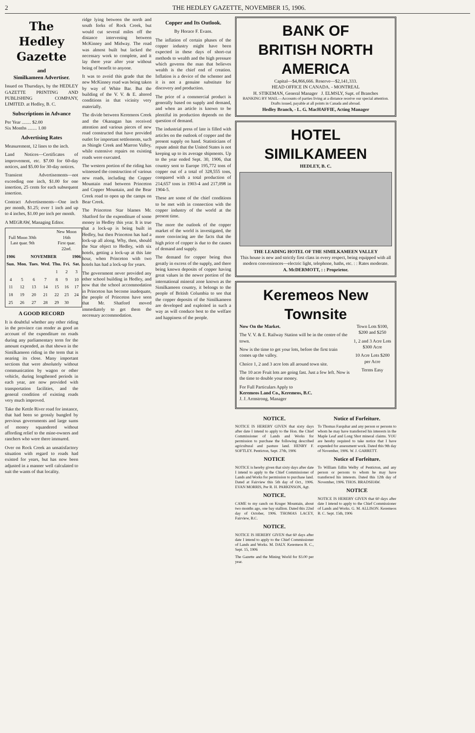2 THE HEDLEY GAZETTE, NOVEMBER 15, 1906.
The Hedley Gazette
and
Similkameen Advertiser.
Issued on Thursdays, by the HEDLEY GAZETTE PRINTING AND PUBLISHING COMPANY, LIMITED. at Hedley, B. C.
Subscriptions in Advance
Per Year ........ $2.00
Six Months ........ 1.00
Advertising Rates
Measurement, 12 lines to the inch.
Land Notices—Certificates of improvement, etc. $7.00 for 60-day notices, and $5.00 for 30-day notices.
Transient Advertisements—not exceeding one inch, $1.00 for one insertion, 25 cents for each subsequent insertion.
Contract Advertisements—One inch per month, $1.25; over 1 inch and up to 4 inches, $1.00 per inch per month.
A MEGRAW, Managing Editor.
| Full Moon 30th Last quar. 9th | | | | New Moon 16th First quar. 22nd. | | |
| 1906 | NOVEMBER | | | | | 1906 |
| Sun. | Mon. | Tues. | Wed. | Thu. | Fri. | Sat. |
| | | | | 1 | 2 | 3 |
| 4 | 5 | 6 | 7 | 8 | 9 | 10 |
| 11 | 12 | 13 | 14 | 15 | 16 | 17 |
| 18 | 19 | 20 | 21 | 22 | 23 | 24 |
| 25 | 26 | 27 | 28 | 29 | 30 | |
A GOOD RECORD
It is doubtful whether any other riding in the province can render as good an account of the expenditure on roads during any parliamentary term for the amount expended, as that shown in the Similkameen riding in the term that is nearing its close. Many important sections that were absolutely without communication by wagon or other vehicle, during lengthened periods in each year, are now provided with transportation facilities, and the general condition of existing roads very much improved.
Take the Kettle River road for instance, that had been so grossly bungled by previous governments and large sums of money squandered without affording relief to the mine-owners and ranchers who were there immured.
Over on Rock Creek an unsatisfactory situation with regard to roads had existed for years, but has now been adjusted in a manner well calculated to suit the wants of that locality.
ridge lying between the north and south forks of Rock Creek, but would cut several miles off the distance intervening between McKinney and Midway. The road was almost built but lacked the necessary work to complete, and it lay there year after year without being of benefit to anyone.
It was to avoid this grade that the new McKinney road was being taken by way of White Bar. But the building of the V. V. & E. altered conditions in that vicinity very materially.
The divide between Keremeos Creek and the Okanagan has received attention and various pieces of new road constructed that have provided outlet for important settlements, such as Shingle Creek and Marron Valley, while extensive repairs on existing roads were executed.
The western portion of the riding has witnessed the construction of various new roads, including the Copper Mountain road between Princeton and Copper Mountain, and the Bear Creek road to open up the camps on Bear Creek.
The Princeton Star blames Mr. Shatford for the expenditure of some money in Hedley this year. It is true that a lock-up is being built in Hedley, but then Princeton has had a lock-up all along. Why, then, should the Star object to Hedley, with six hotels, getting a lock-up at this late hour, when Princeton with two hotels has had a lock-up for years.
The government never provided any other school building in Hedley, and now that the school accommodation in Princeton has become inadequate, the people of Princeton have seen that Mr. Shatford moved immediately to get them the necessary accommodation.
Copper and Its Outlook.
By Horace F. Evans.
The inflation of certain phases of the copper industry might have been expected in these days of short-cut methods to wealth and the high pressure which governs the man that believes wealth is the chief end of creation. Inflation is a device of the schemer and it is not a genuine substitute for discovery and production.
The price of a commercial product is generally based on supply and demand, and when an article is known to be plentiful its production depends on the question of demand.
The industrial press of late is filled with articles on the outlook of copper and the present supply on hand. Statisticians of repute admit that the United States is not keeping up to its average shipments. Up to the year ended Sept. 30, 1906, that country sent to Europe 195,772 tons of copper out of a total of 328,555 tons, compared with a total production of 214,657 tons in 1903-4 and 217,098 in 1904-5.
These are some of the chief conditions to be met with in connection with the copper industry of the world at the present time.
The more the outlook of the copper market of the world is investigated, the more convincing are the facts that the high price of copper is due to the causes of demand and supply.
The demand for copper being thus greatly in excess of the supply, and there being known deposits of copper having great values in the newer portion of the international mineral zone known as the Similkameen country, it belongs to the people of British Columbia to see that the copper deposits of the Similkameen are developed and exploited in such a way as will conduce best to the welfare and happiness of the people.
BANK OF
BRITISH NORTH AMERICA
Capital—$4,866,666. Reserve—$2,141,333.
HEAD OFFICE IN CANADA. - MONTREAL
H. STIKEMAN, General Manager J. ELMSLY, Supt. of Branches
BANKING BY MAIL—Accounts of parties living at a distance receive our special attention. Drafts issued, payable at all points in Canada and abroad.
Hedley Branch, - L. G. MacHAFFIE, Acting Manager
HOTEL SIMILKAMEEN
HEDLEY, B. C.
THE LEADING HOTEL OF THE SIMILKAMEEN VALLEY
This house is new and strictly first class in every respect, being equipped with all modern conveniences—electric light, telephone, baths, etc. : : Rates moderate.
A. McDERMOTT, : : Proprietor.
Keremeos New Townsite
Now On the Market.
The V. V. & E. Railway Station will be in the centre of the town.
Now is the time to get your lots, before the first train comes up the valley.
Choice 1, 2 and 3 acre lots all around town site.
The 10 acre Fruit lots are going fast. Just a few left. Now is the time to double your money.
For Full Particulars Apply to
Keremeos Land Co., Keremeos, B.C.
J. J. Armstrong, Manager
Town Lots $100, $200 and $250
1, 2 and 3 Acre Lots $300 Acre
10 Acre Lots $200 per Acre
Terms Easy
NOTICE.
NOTICE IS HEREBY GIVEN that sixty days after date I intend to apply to the Hon. the Chief Commissioner of Lands and Works for permission to purchase the following described agricultural and pasture land. HENRY F. SOFTLEY. Penticton, Sept. 27th, 1906
NOTICE
NOTICE is hereby given that sixty days after date I intend to apply to the Chief Commissioner of Lands and Works for permission to purchase land. Dated at Fairview this 5th day of Oct., 1906. EVAN MORRIS, Per R. H. PARKINSON, Agt.
NOTICE.
CAME to my ranch on Kruger Mountain, about two months ago, one bay stallion. Dated this 22nd day of October, 1906. THOMAS LACEY, Fairview, B.C.
NOTICE.
NOTICE IS HEREBY GIVEN that 60 days after date I intend to apply to the Chief Commissioner of Lands and Works. M. DALY. Keremeos B. C., Sept. 15, 1906
The Gazette and the Mining World for $3.00 per year.
Notice of Forfeiture.
To Thomas Farquhar and any person or persons to whom he may have transferred his interests in the Maple Leaf and Long Shot mineral claims. YOU are hereby required to take notice that I have expended for assessment work. Dated this 9th day of November, 1906. W. J. GARRETT.
Notice of Forfeiture.
To William Edlin Welby of Penticton, and any person or persons to whom he may have transferred his interests. Dated this 12th day of November, 1906. THOS. BRADSHAW.
NOTICE
NOTICE IS HEREBY GIVEN that 60 days after date I intend to apply to the Chief Commissioner of Lands and Works. G. M. ALLISON. Keremeos B. C. Sept. 15th, 1906